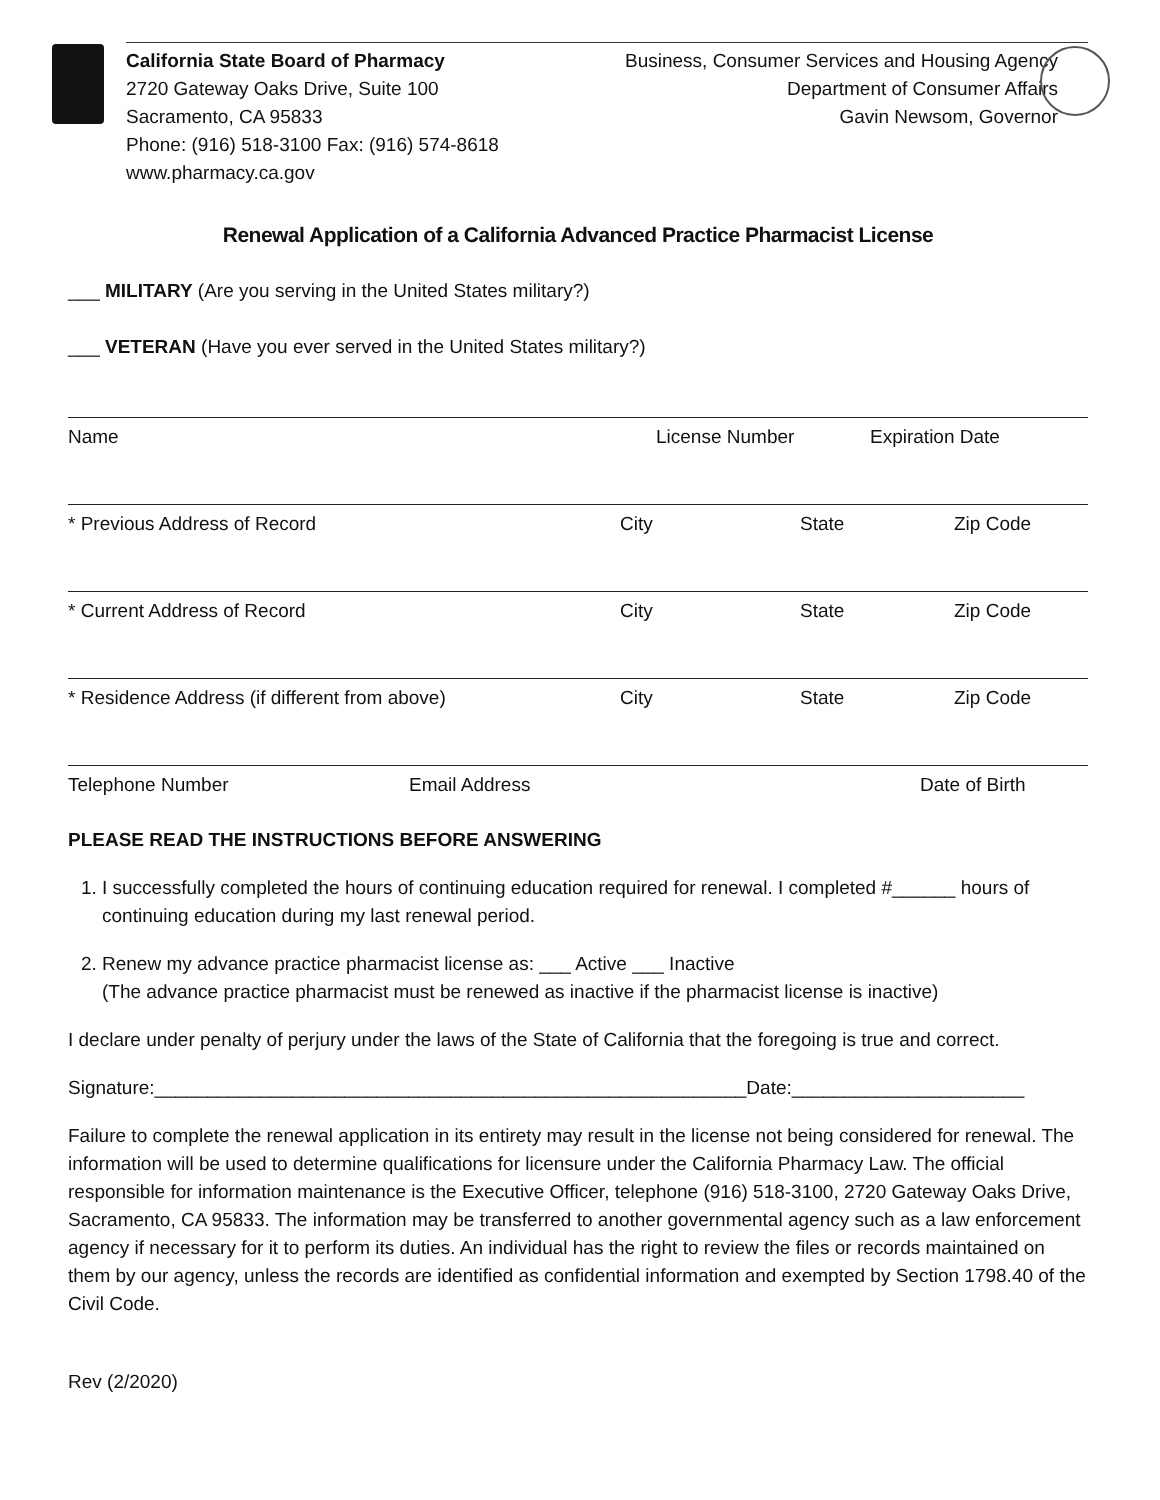California State Board of Pharmacy
2720 Gateway Oaks Drive, Suite 100
Sacramento, CA 95833
Phone: (916) 518-3100 Fax: (916) 574-8618
www.pharmacy.ca.gov
Business, Consumer Services and Housing Agency
Department of Consumer Affairs
Gavin Newsom, Governor
Renewal Application of a California Advanced Practice Pharmacist License
___ MILITARY (Are you serving in the United States military?)
___ VETERAN (Have you ever served in the United States military?)
Name License Number Expiration Date
* Previous Address of Record City State Zip Code
* Current Address of Record City State Zip Code
* Residence Address (if different from above) City State Zip Code
Telephone Number Email Address Date of Birth
PLEASE READ THE INSTRUCTIONS BEFORE ANSWERING
1. I successfully completed the hours of continuing education required for renewal. I completed #______ hours of continuing education during my last renewal period.
2. Renew my advance practice pharmacist license as: ___ Active ___ Inactive
(The advance practice pharmacist must be renewed as inactive if the pharmacist license is inactive)
I declare under penalty of perjury under the laws of the State of California that the foregoing is true and correct.
Signature:________________________________________________________Date:______________________
Failure to complete the renewal application in its entirety may result in the license not being considered for renewal. The information will be used to determine qualifications for licensure under the California Pharmacy Law. The official responsible for information maintenance is the Executive Officer, telephone (916) 518-3100, 2720 Gateway Oaks Drive, Sacramento, CA 95833. The information may be transferred to another governmental agency such as a law enforcement agency if necessary for it to perform its duties. An individual has the right to review the files or records maintained on them by our agency, unless the records are identified as confidential information and exempted by Section 1798.40 of the Civil Code.
Rev (2/2020)